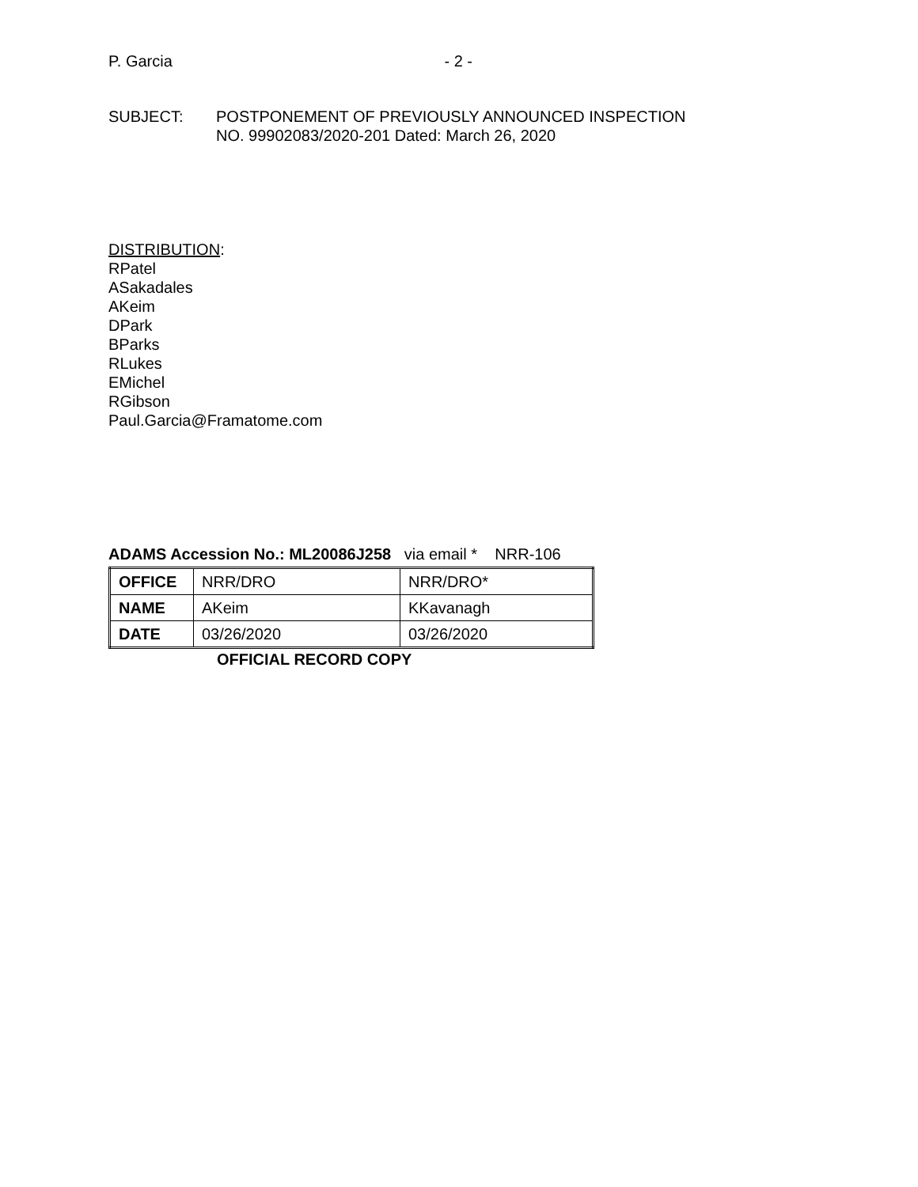P. Garcia - 2 -
SUBJECT: POSTPONEMENT OF PREVIOUSLY ANNOUNCED INSPECTION
NO. 99902083/2020-201 Dated: March 26, 2020
DISTRIBUTION:
RPatel
ASakadales
AKeim
DPark
BParks
RLukes
EMichel
RGibson
Paul.Garcia@Framatome.com
ADAMS Accession No.: ML20086J258 via email * NRR-106
| OFFICE | NRR/DRO | NRR/DRO* |
| NAME | AKeim | KKavanagh |
| DATE | 03/26/2020 | 03/26/2020 |
OFFICIAL RECORD COPY